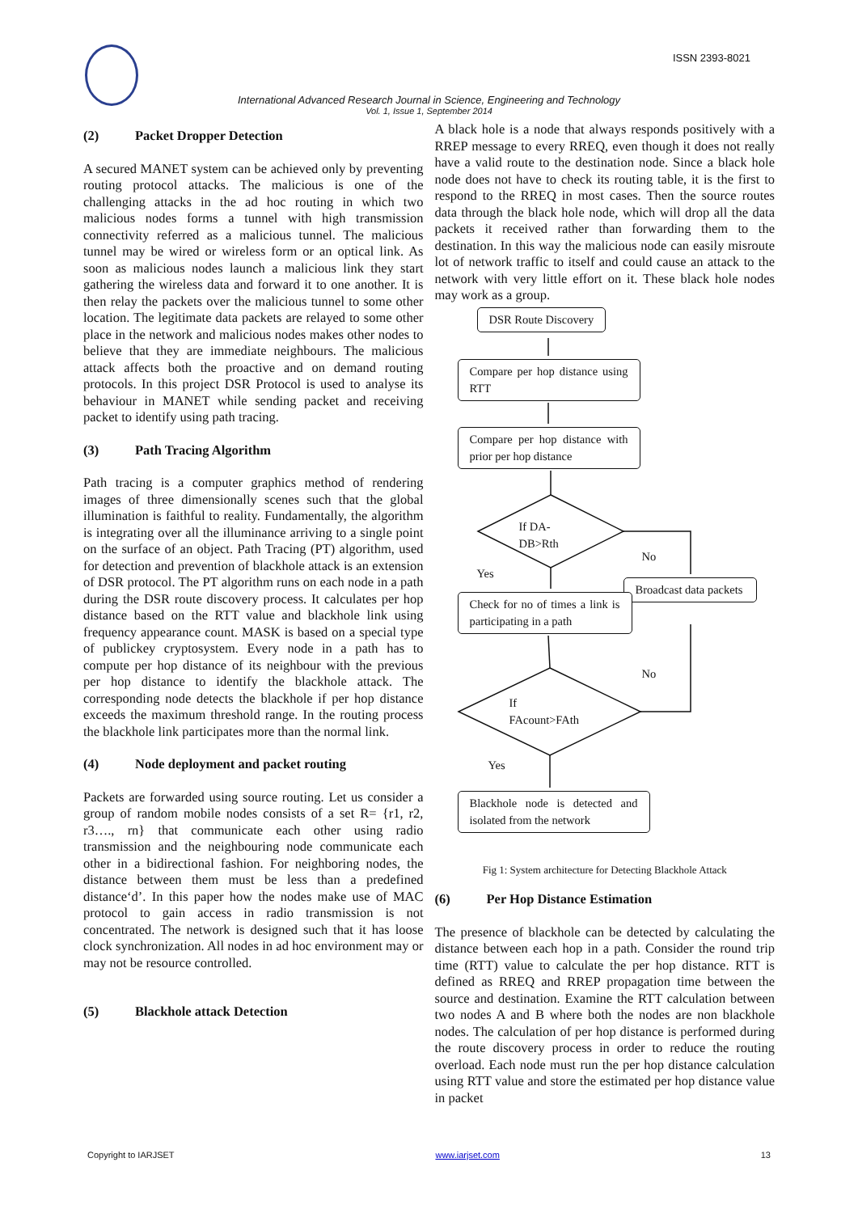ISSN 2393-8021
International Advanced Research Journal in Science, Engineering and Technology
Vol. 1, Issue 1, September 2014
(2) Packet Dropper Detection
A secured MANET system can be achieved only by preventing routing protocol attacks. The malicious is one of the challenging attacks in the ad hoc routing in which two malicious nodes forms a tunnel with high transmission connectivity referred as a malicious tunnel. The malicious tunnel may be wired or wireless form or an optical link. As soon as malicious nodes launch a malicious link they start gathering the wireless data and forward it to one another. It is then relay the packets over the malicious tunnel to some other location. The legitimate data packets are relayed to some other place in the network and malicious nodes makes other nodes to believe that they are immediate neighbours. The malicious attack affects both the proactive and on demand routing protocols. In this project DSR Protocol is used to analyse its behaviour in MANET while sending packet and receiving packet to identify using path tracing.
(3) Path Tracing Algorithm
Path tracing is a computer graphics method of rendering images of three dimensionally scenes such that the global illumination is faithful to reality. Fundamentally, the algorithm is integrating over all the illuminance arriving to a single point on the surface of an object. Path Tracing (PT) algorithm, used for detection and prevention of blackhole attack is an extension of DSR protocol. The PT algorithm runs on each node in a path during the DSR route discovery process. It calculates per hop distance based on the RTT value and blackhole link using frequency appearance count. MASK is based on a special type of publickey cryptosystem. Every node in a path has to compute per hop distance of its neighbour with the previous per hop distance to identify the blackhole attack. The corresponding node detects the blackhole if per hop distance exceeds the maximum threshold range. In the routing process the blackhole link participates more than the normal link.
(4) Node deployment and packet routing
Packets are forwarded using source routing. Let us consider a group of random mobile nodes consists of a set R= {r1, r2, r3…., rn} that communicate each other using radio transmission and the neighbouring node communicate each other in a bidirectional fashion. For neighboring nodes, the distance between them must be less than a predefined distance‘d’. In this paper how the nodes make use of MAC protocol to gain access in radio transmission is not concentrated. The network is designed such that it has loose clock synchronization. All nodes in ad hoc environment may or may not be resource controlled.
(5) Blackhole attack Detection
A black hole is a node that always responds positively with a RREP message to every RREQ, even though it does not really have a valid route to the destination node. Since a black hole node does not have to check its routing table, it is the first to respond to the RREQ in most cases. Then the source routes data through the black hole node, which will drop all the data packets it received rather than forwarding them to the destination. In this way the malicious node can easily misroute lot of network traffic to itself and could cause an attack to the network with very little effort on it. These black hole nodes may work as a group.
DSR Route Discovery
Compare per hop distance using RTT
Compare per hop distance with prior per hop distance
If DA-
DB>Rth
No
Yes
Broadcast data packets
Check for no of times a link is participating in a path
No
If
FAcount>FAth
Yes
Blackhole node is detected and isolated from the network
Fig 1: System architecture for Detecting Blackhole Attack
(6) Per Hop Distance Estimation
The presence of blackhole can be detected by calculating the distance between each hop in a path. Consider the round trip time (RTT) value to calculate the per hop distance. RTT is defined as RREQ and RREP propagation time between the source and destination. Examine the RTT calculation between two nodes A and B where both the nodes are non blackhole nodes. The calculation of per hop distance is performed during the route discovery process in order to reduce the routing overload. Each node must run the per hop distance calculation using RTT value and store the estimated per hop distance value in packet
Copyright to IARJSET www.iarjset.com 13